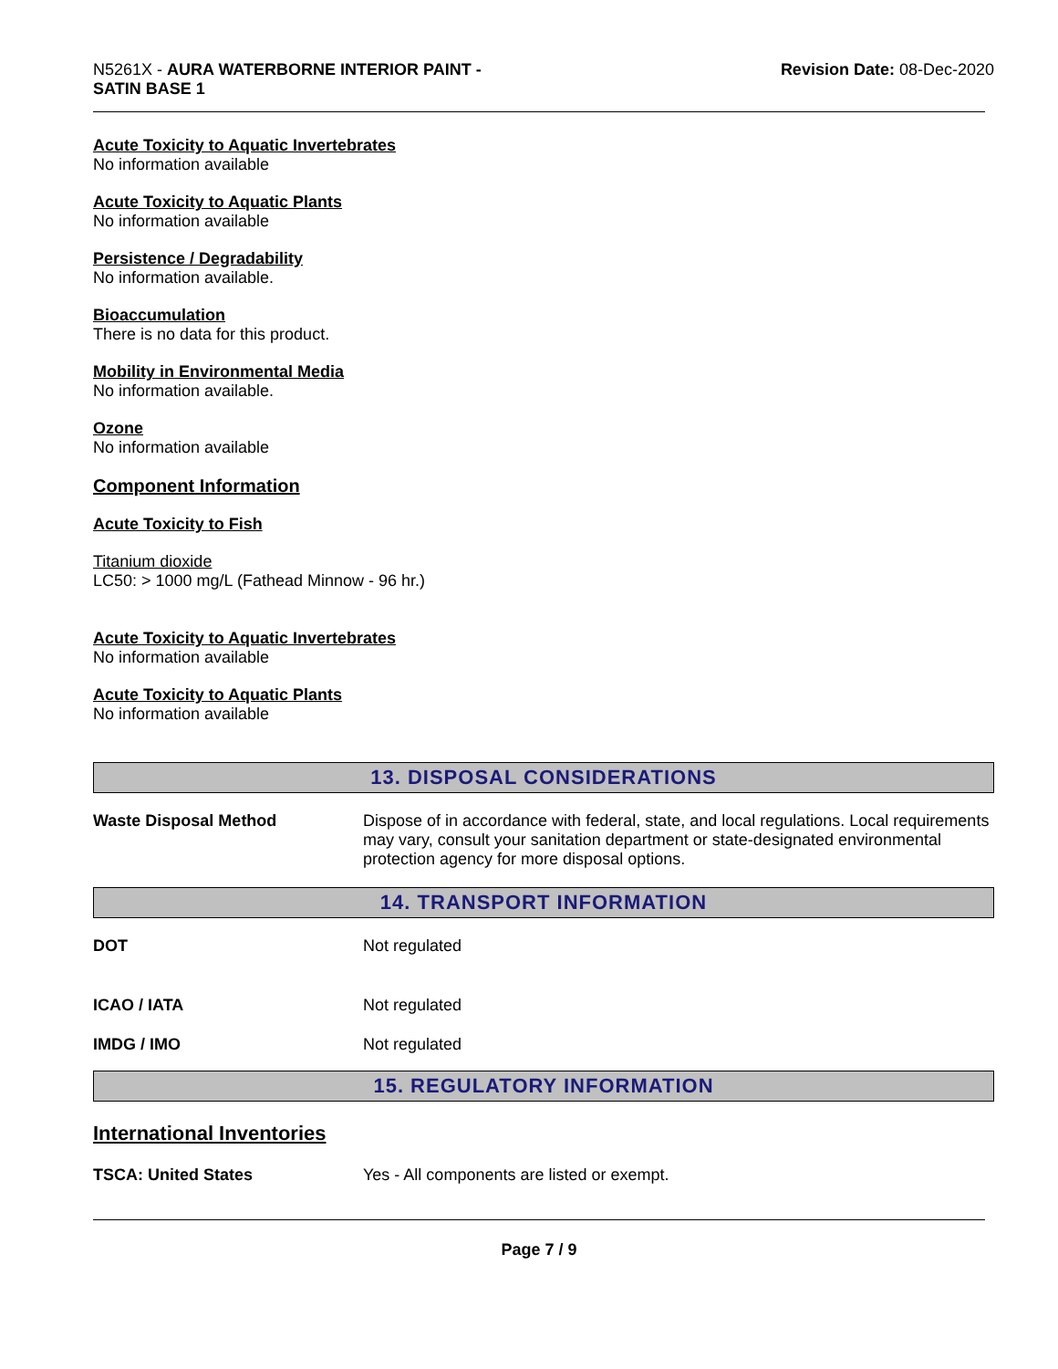N5261X - AURA WATERBORNE INTERIOR PAINT -
SATIN BASE 1
Revision Date: 08-Dec-2020
Acute Toxicity to Aquatic Invertebrates
No information available
Acute Toxicity to Aquatic Plants
No information available
Persistence / Degradability
No information available.
Bioaccumulation
There is no data for this product.
Mobility in Environmental Media
No information available.
Ozone
No information available
Component Information
Acute Toxicity to Fish
Titanium dioxide
LC50: > 1000 mg/L (Fathead Minnow - 96 hr.)
Acute Toxicity to Aquatic Invertebrates
No information available
Acute Toxicity to Aquatic Plants
No information available
13. DISPOSAL CONSIDERATIONS
Waste Disposal Method Dispose of in accordance with federal, state, and local regulations. Local requirements may vary, consult your sanitation department or state-designated environmental protection agency for more disposal options.
14. TRANSPORT INFORMATION
DOT Not regulated
ICAO / IATA Not regulated
IMDG / IMO Not regulated
15. REGULATORY INFORMATION
International Inventories
TSCA: United States Yes - All components are listed or exempt.
Page 7 / 9